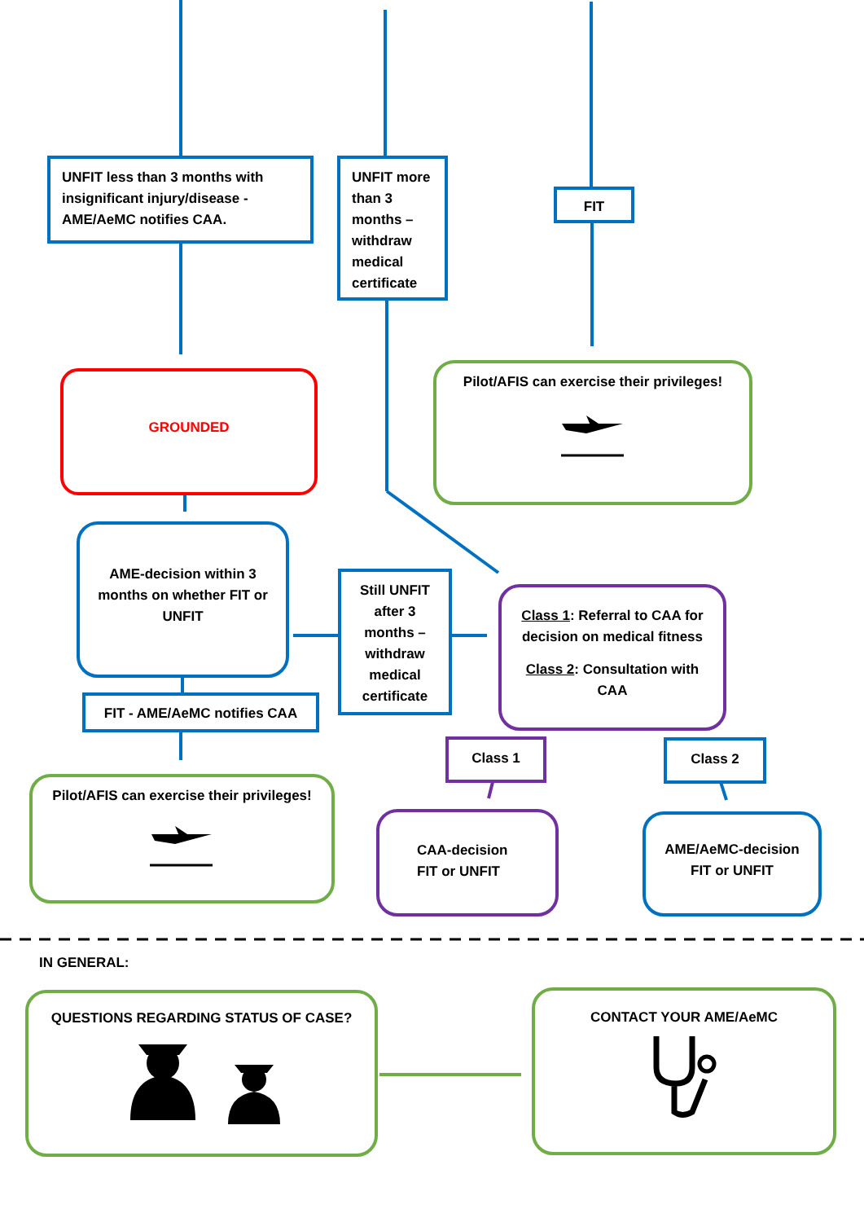UNFIT less than 3 months with insignificant injury/disease - AME/AeMC notifies CAA.
UNFIT more than 3 months – withdraw medical certificate
FIT
GROUNDED
Pilot/AFIS can exercise their privileges!
AME-decision within 3 months on whether FIT or UNFIT
Still UNFIT after 3 months – withdraw medical certificate
Class 1: Referral to CAA for decision on medical fitness
Class 2: Consultation with CAA
FIT - AME/AeMC notifies CAA
Class 1 Class 2
Pilot/AFIS can exercise their privileges!
CAA-decision FIT or UNFIT
AME/AeMC-decision FIT or UNFIT
IN GENERAL:
QUESTIONS REGARDING STATUS OF CASE? CONTACT YOUR AME/AeMC